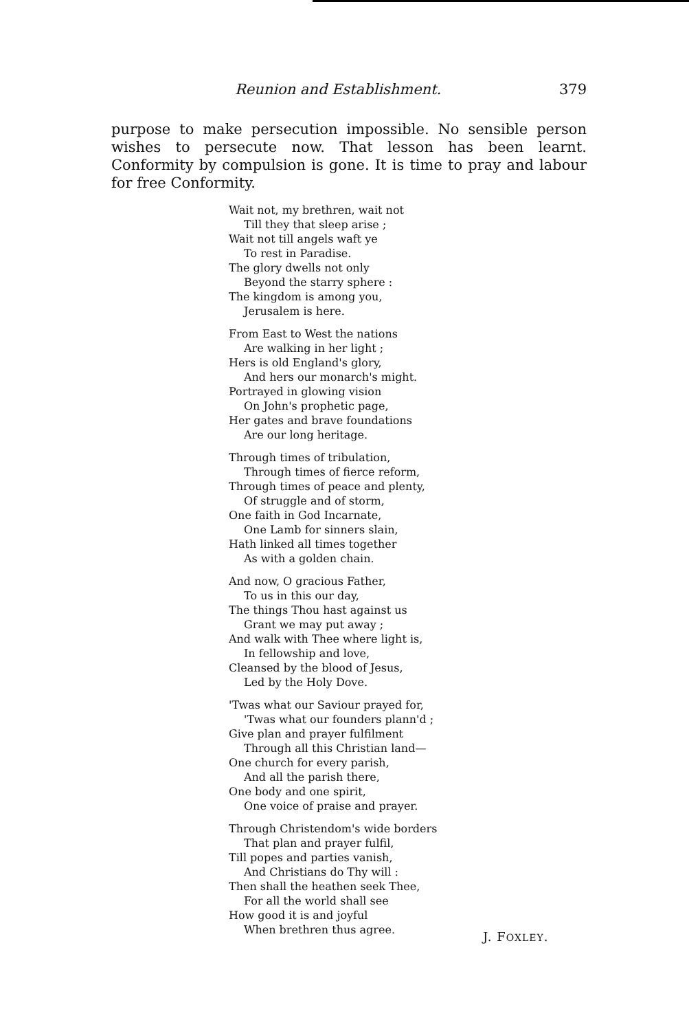Reunion and Establishment. 379
purpose to make persecution impossible. No sensible person wishes to persecute now. That lesson has been learnt. Conformity by compulsion is gone. It is time to pray and labour for free Conformity.
Wait not, my brethren, wait not
Till they that sleep arise ;
Wait not till angels waft ye
To rest in Paradise.
The glory dwells not only
Beyond the starry sphere :
The kingdom is among you,
Jerusalem is here.
From East to West the nations
Are walking in her light ;
Hers is old England's glory,
And hers our monarch's might.
Portrayed in glowing vision
On John's prophetic page,
Her gates and brave foundations
Are our long heritage.
Through times of tribulation,
Through times of fierce reform,
Through times of peace and plenty,
Of struggle and of storm,
One faith in God Incarnate,
One Lamb for sinners slain,
Hath linked all times together
As with a golden chain.
And now, O gracious Father,
To us in this our day,
The things Thou hast against us
Grant we may put away ;
And walk with Thee where light is,
In fellowship and love,
Cleansed by the blood of Jesus,
Led by the Holy Dove.
'Twas what our Saviour prayed for,
'Twas what our founders plann'd ;
Give plan and prayer fulfilment
Through all this Christian land—
One church for every parish,
And all the parish there,
One body and one spirit,
One voice of praise and prayer.
Through Christendom's wide borders
That plan and prayer fulfil,
Till popes and parties vanish,
And Christians do Thy will :
Then shall the heathen seek Thee,
For all the world shall see
How good it is and joyful
When brethren thus agree.
J. FOXLEY.